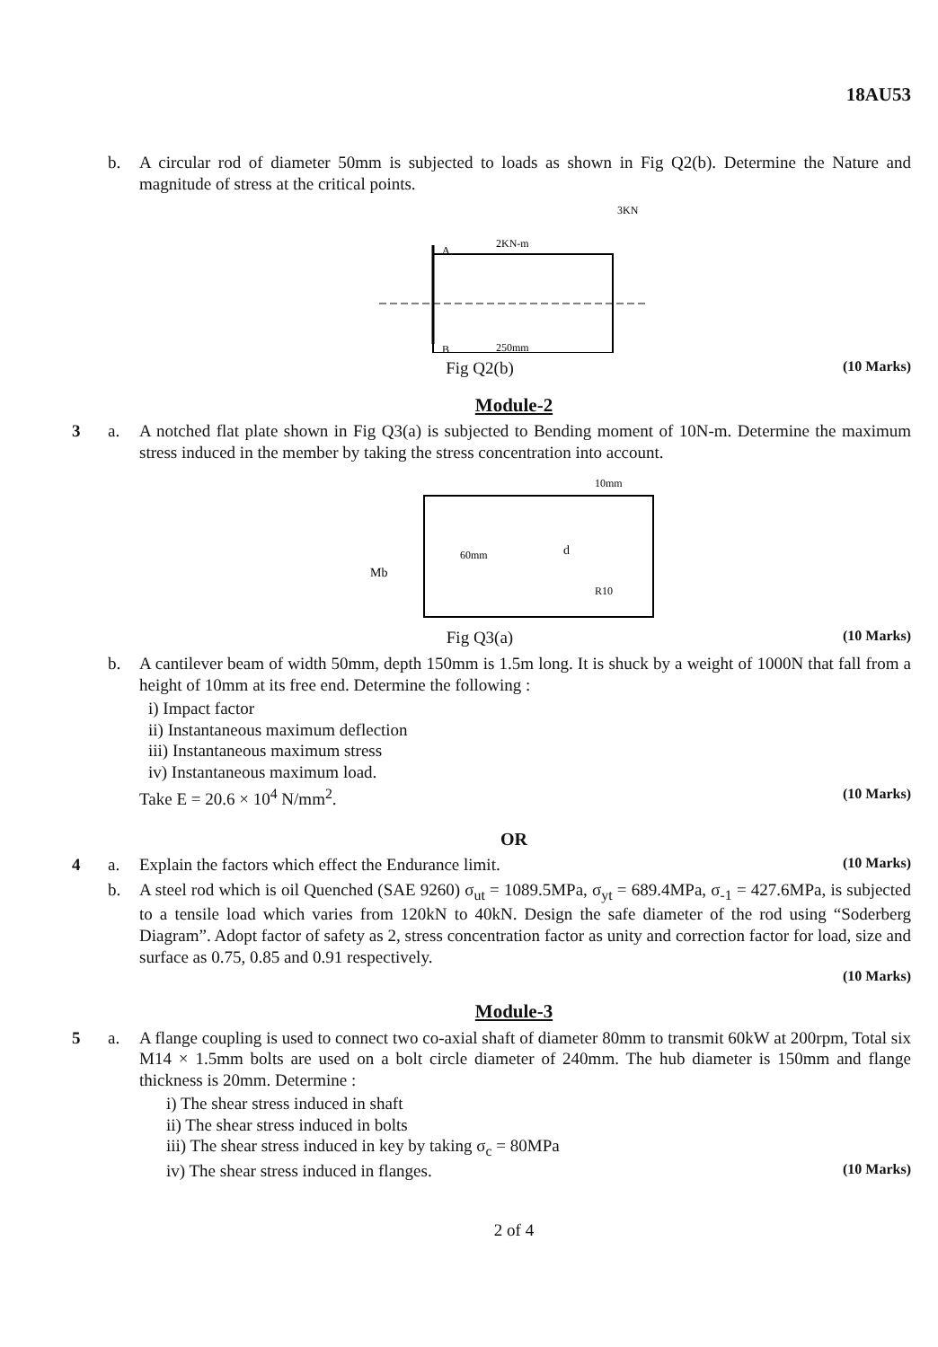18AU53
b. A circular rod of diameter 50mm is subjected to loads as shown in Fig Q2(b). Determine the Nature and magnitude of stress at the critical points.
A
B
3KN
2KN-m
250mm
Fig Q2(b) (10 Marks)
Module-2
3 a. A notched flat plate shown in Fig Q3(a) is subjected to Bending moment of 10N-m. Determine the maximum stress induced in the member by taking the stress concentration into account.
10mm
60mm
d
R10
Mb
Fig Q3(a) (10 Marks)
b. A cantilever beam of width 50mm, depth 150mm is 1.5m long. It is shuck by a weight of 1000N that fall from a height of 10mm at its free end. Determine the following :
i) Impact factor
ii) Instantaneous maximum deflection
iii) Instantaneous maximum stress
iv) Instantaneous maximum load.
Take E = 20.6 × 10<sup>4</sup> N/mm<sup>2</sup>. (10 Marks)
OR
4 a. Explain the factors which effect the Endurance limit. (10 Marks)
b. A steel rod which is oil Quenched (SAE 9260) σ<sub>ut</sub> = 1089.5MPa, σ<sub>yt</sub> = 689.4MPa, σ<sub>-1</sub> = 427.6MPa, is subjected to a tensile load which varies from 120kN to 40kN. Design the safe diameter of the rod using “Soderberg Diagram”. Adopt factor of safety as 2, stress concentration factor as unity and correction factor for load, size and surface as 0.75, 0.85 and 0.91 respectively.
(10 Marks)
Module-3
5 a. A flange coupling is used to connect two co-axial shaft of diameter 80mm to transmit 60kW at 200rpm, Total six M14 × 1.5mm bolts are used on a bolt circle diameter of 240mm. The hub diameter is 150mm and flange thickness is 20mm. Determine :
i) The shear stress induced in shaft
ii) The shear stress induced in bolts
iii) The shear stress induced in key by taking σ<sub>c</sub> = 80MPa
iv) The shear stress induced in flanges. (10 Marks)
2 of 4